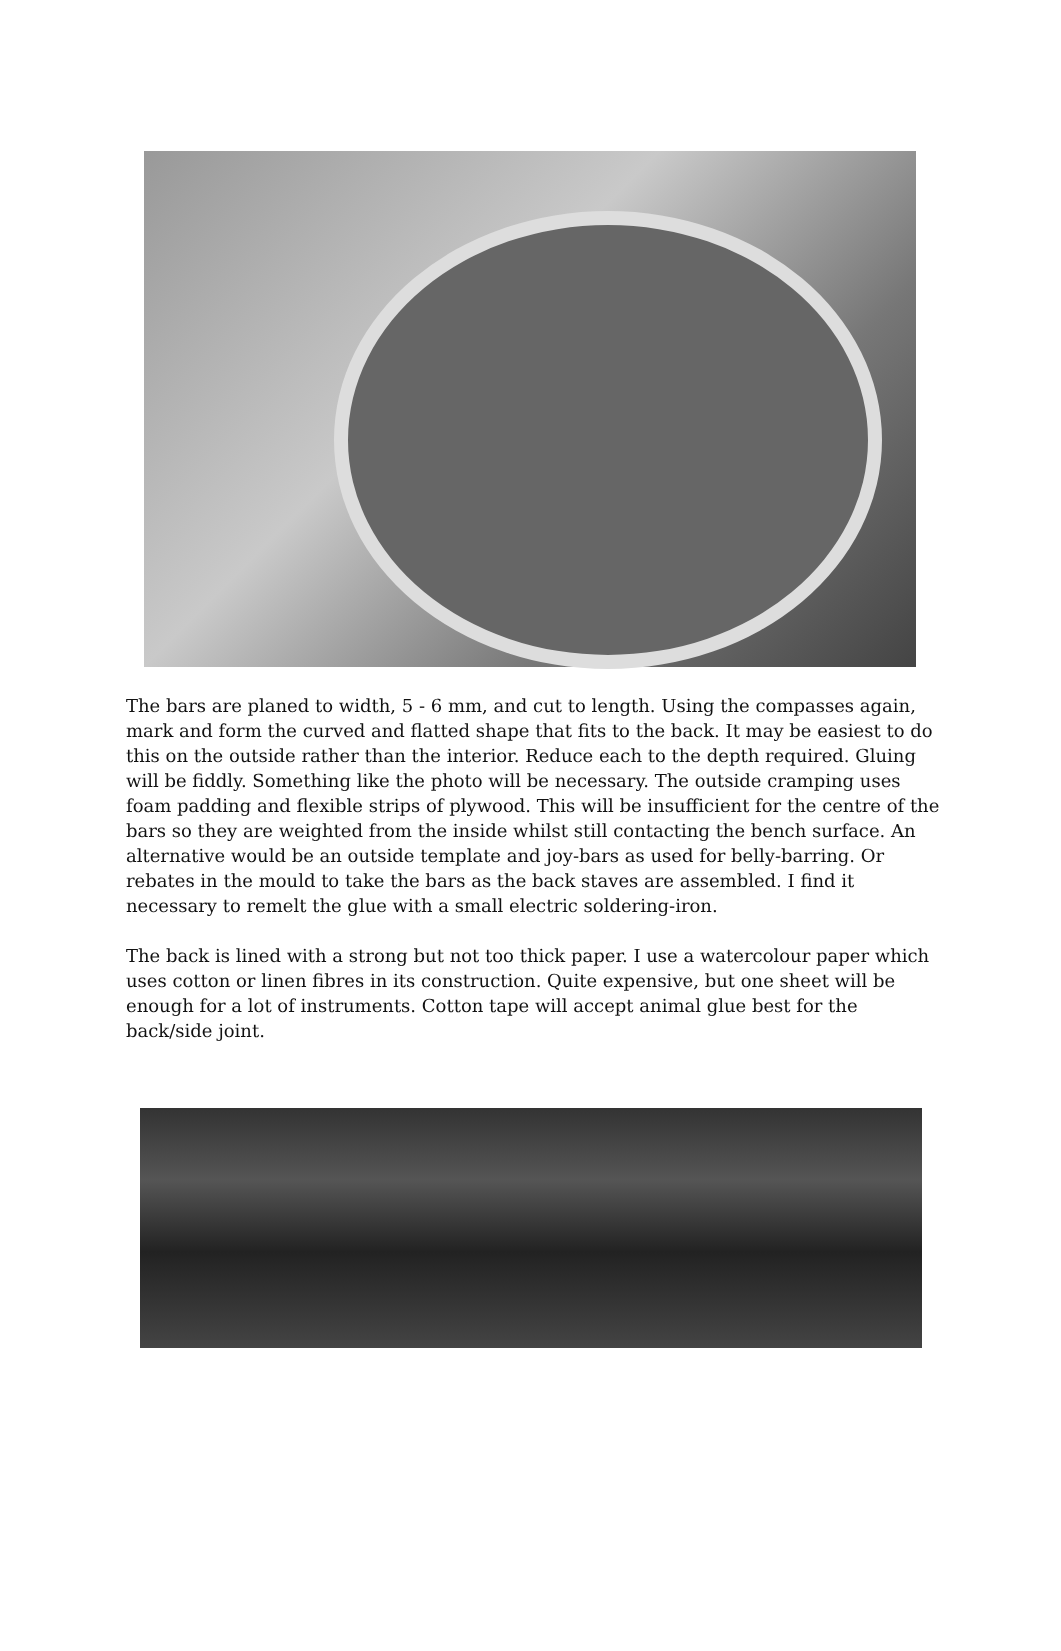The bars are planed to width, 5 - 6 mm, and cut to length. Using the compasses again, mark and form the curved and flatted shape that fits to the back. It may be easiest to do this on the outside rather than the interior. Reduce each to the depth required. Gluing will be fiddly. Something like the photo will be necessary. The outside cramping uses foam padding and flexible strips of plywood. This will be insufficient for the centre of the bars so they are weighted from the inside whilst still contacting the bench surface. An alternative would be an outside template and joy-bars as used for belly-barring. Or rebates in the mould to take the bars as the back staves are assembled. I find it necessary to remelt the glue with a small electric soldering-iron.
The back is lined with a strong but not too thick paper. I use a watercolour paper which uses cotton or linen fibres in its construction. Quite expensive, but one sheet will be enough for a lot of instruments. Cotton tape will accept animal glue best for the back/side joint.